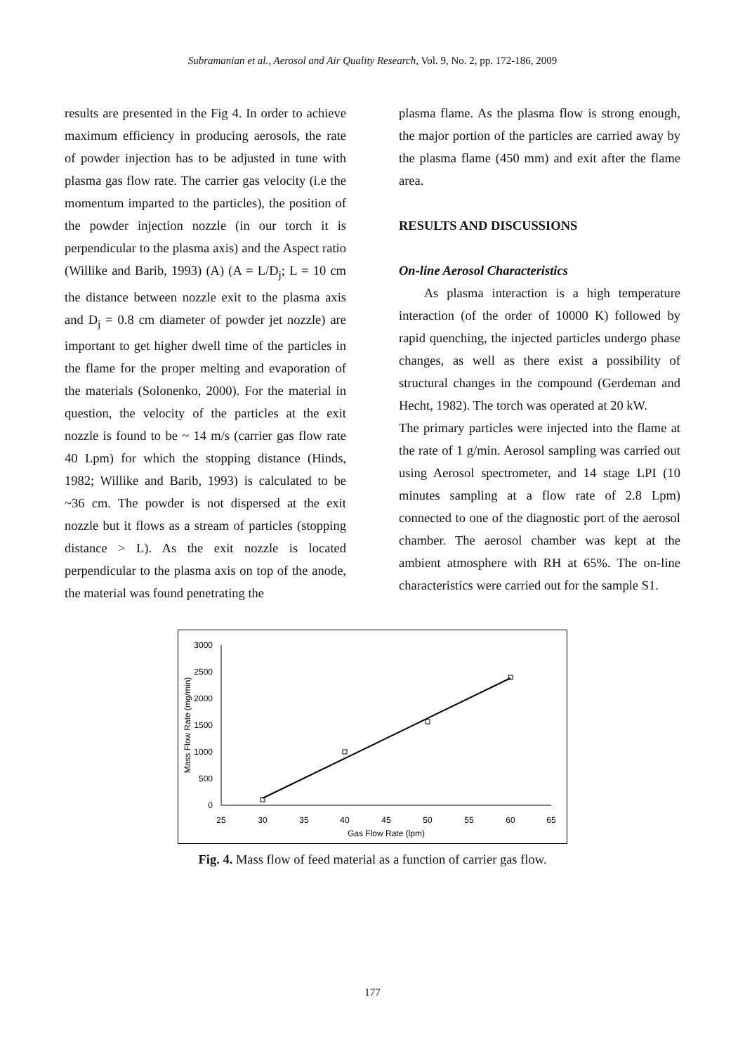Subramanian et al., Aerosol and Air Quality Research, Vol. 9, No. 2, pp. 172-186, 2009
results are presented in the Fig 4. In order to achieve maximum efficiency in producing aerosols, the rate of powder injection has to be adjusted in tune with plasma gas flow rate. The carrier gas velocity (i.e the momentum imparted to the particles), the position of the powder injection nozzle (in our torch it is perpendicular to the plasma axis) and the Aspect ratio (Willike and Barib, 1993) (A) (A = L/D<sub>j</sub>; L = 10 cm the distance between nozzle exit to the plasma axis and D<sub>j</sub> = 0.8 cm diameter of powder jet nozzle) are important to get higher dwell time of the particles in the flame for the proper melting and evaporation of the materials (Solonenko, 2000). For the material in question, the velocity of the particles at the exit nozzle is found to be ~ 14 m/s (carrier gas flow rate 40 Lpm) for which the stopping distance (Hinds, 1982; Willike and Barib, 1993) is calculated to be ~36 cm. The powder is not dispersed at the exit nozzle but it flows as a stream of particles (stopping distance > L). As the exit nozzle is located perpendicular to the plasma axis on top of the anode, the material was found penetrating the
plasma flame. As the plasma flow is strong enough, the major portion of the particles are carried away by the plasma flame (450 mm) and exit after the flame area.
RESULTS AND DISCUSSIONS
On-line Aerosol Characteristics
As plasma interaction is a high temperature interaction (of the order of 10000 K) followed by rapid quenching, the injected particles undergo phase changes, as well as there exist a possibility of structural changes in the compound (Gerdeman and Hecht, 1982). The torch was operated at 20 kW.
The primary particles were injected into the flame at the rate of 1 g/min. Aerosol sampling was carried out using Aerosol spectrometer, and 14 stage LPI (10 minutes sampling at a flow rate of 2.8 Lpm) connected to one of the diagnostic port of the aerosol chamber. The aerosol chamber was kept at the ambient atmosphere with RH at 65%. The on-line characteristics were carried out for the sample S1.
3000
2500
2000
1500
1000
500
0
25
30
35
40
45
50
55
60
65
Gas Flow Rate (lpm)
Mass Flow Rate (mg/min)
Fig. 4. Mass flow of feed material as a function of carrier gas flow.
177